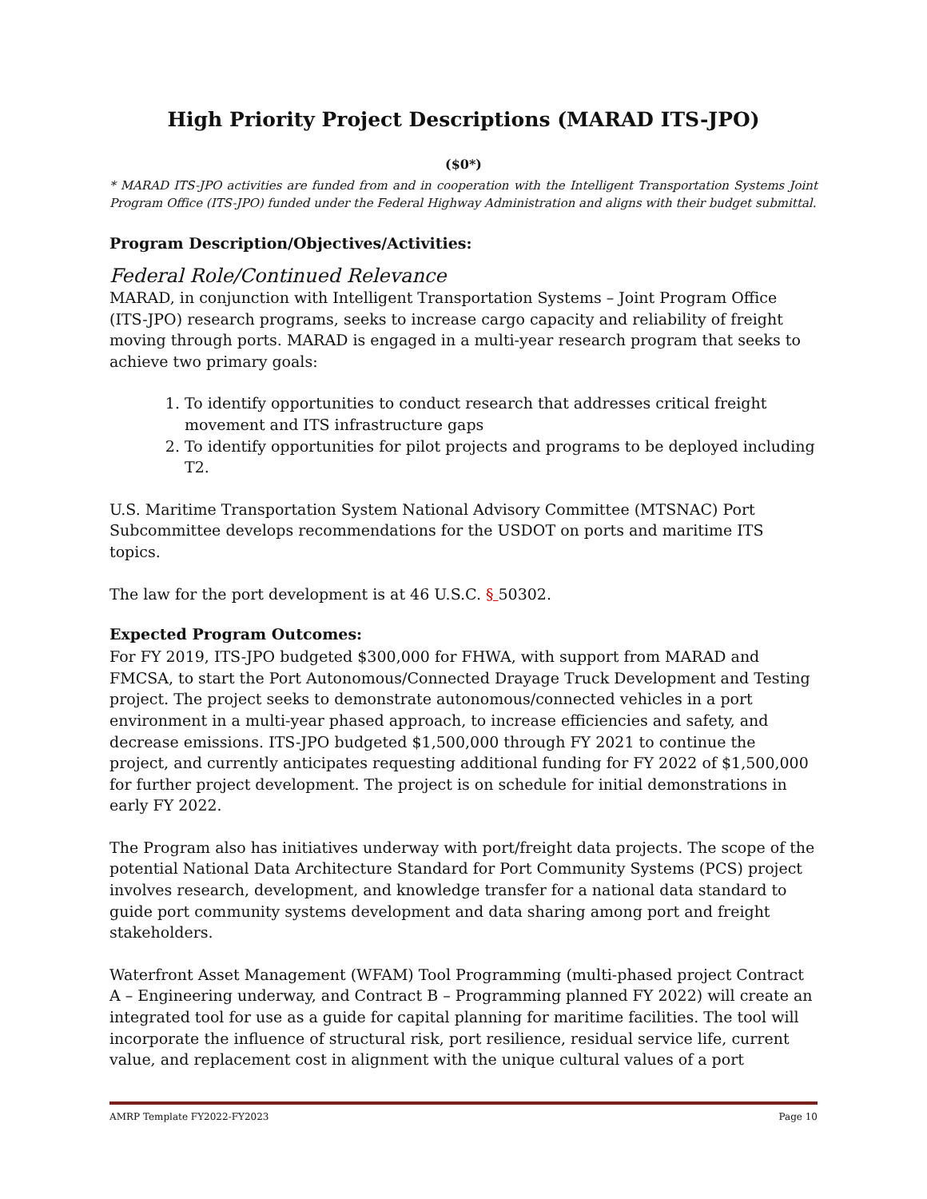High Priority Project Descriptions (MARAD ITS-JPO)
($0*)
* MARAD ITS-JPO activities are funded from and in cooperation with the Intelligent Transportation Systems Joint Program Office (ITS-JPO) funded under the Federal Highway Administration and aligns with their budget submittal.
Program Description/Objectives/Activities:
Federal Role/Continued Relevance
MARAD, in conjunction with Intelligent Transportation Systems – Joint Program Office (ITS-JPO) research programs, seeks to increase cargo capacity and reliability of freight moving through ports. MARAD is engaged in a multi-year research program that seeks to achieve two primary goals:
1. To identify opportunities to conduct research that addresses critical freight movement and ITS infrastructure gaps
2. To identify opportunities for pilot projects and programs to be deployed including T2.
U.S. Maritime Transportation System National Advisory Committee (MTSNAC) Port Subcommittee develops recommendations for the USDOT on ports and maritime ITS topics.
The law for the port development is at 46 U.S.C. § 50302.
Expected Program Outcomes:
For FY 2019, ITS-JPO budgeted $300,000 for FHWA, with support from MARAD and FMCSA, to start the Port Autonomous/Connected Drayage Truck Development and Testing project. The project seeks to demonstrate autonomous/connected vehicles in a port environment in a multi-year phased approach, to increase efficiencies and safety, and decrease emissions. ITS-JPO budgeted $1,500,000 through FY 2021 to continue the project, and currently anticipates requesting additional funding for FY 2022 of $1,500,000 for further project development. The project is on schedule for initial demonstrations in early FY 2022.
The Program also has initiatives underway with port/freight data projects. The scope of the potential National Data Architecture Standard for Port Community Systems (PCS) project involves research, development, and knowledge transfer for a national data standard to guide port community systems development and data sharing among port and freight stakeholders.
Waterfront Asset Management (WFAM) Tool Programming (multi-phased project Contract A – Engineering underway, and Contract B – Programming planned FY 2022) will create an integrated tool for use as a guide for capital planning for maritime facilities. The tool will incorporate the influence of structural risk, port resilience, residual service life, current value, and replacement cost in alignment with the unique cultural values of a port
AMRP Template FY2022-FY2023 Page 10